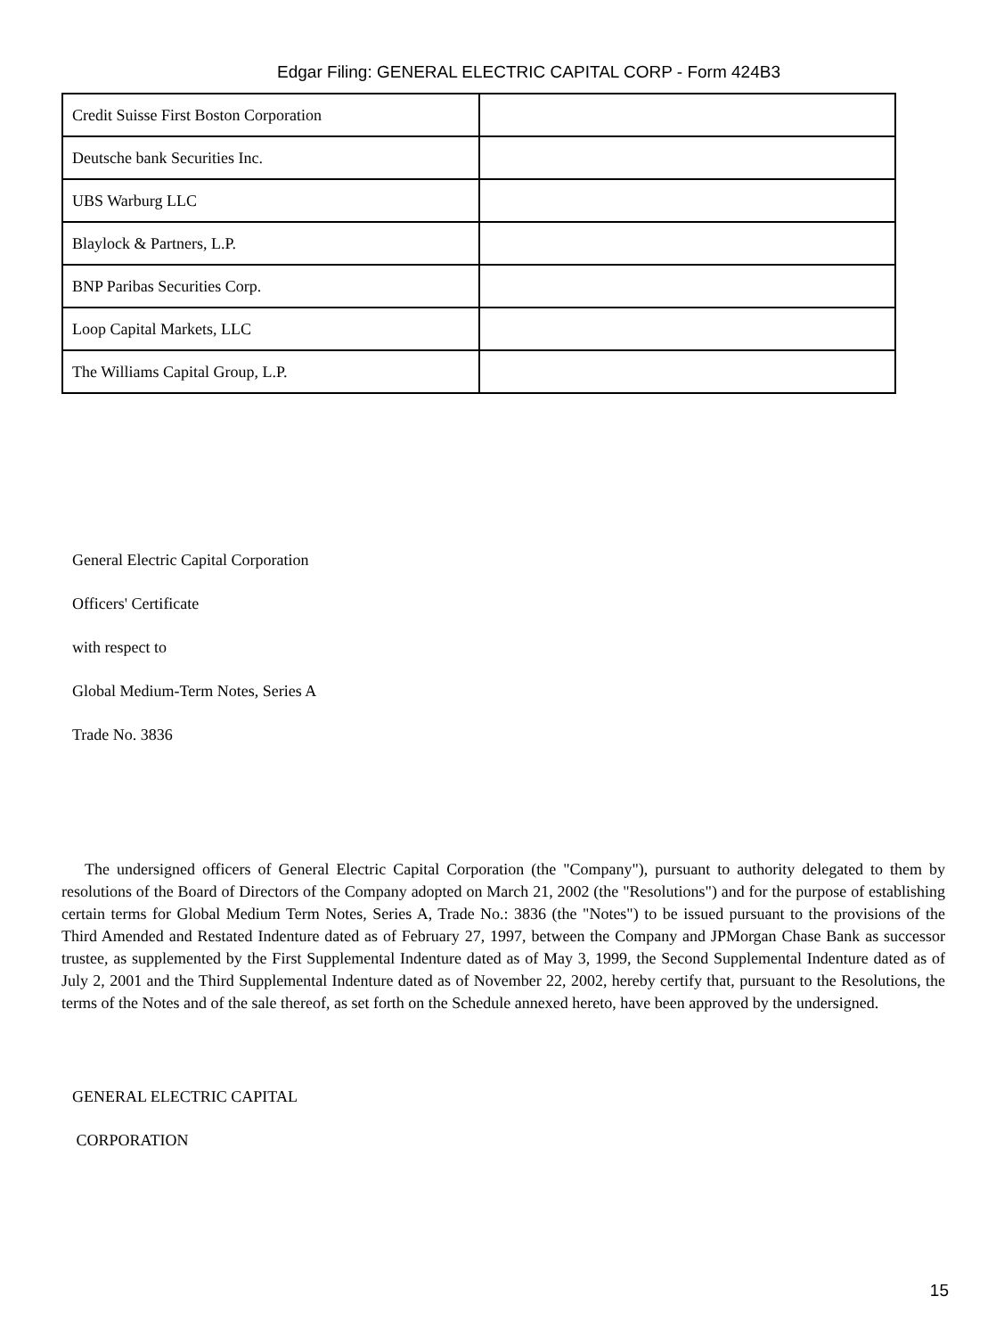Edgar Filing: GENERAL ELECTRIC CAPITAL CORP - Form 424B3
| Credit Suisse First Boston Corporation | |
| Deutsche bank Securities Inc. | |
| UBS Warburg LLC | |
| Blaylock & Partners, L.P. | |
| BNP Paribas Securities Corp. | |
| Loop Capital Markets, LLC | |
| The Williams Capital Group, L.P. | |
General Electric Capital Corporation
Officers' Certificate
with respect to
Global Medium-Term Notes, Series A
Trade No. 3836
The undersigned officers of General Electric Capital Corporation (the "Company"), pursuant to authority delegated to them by resolutions of the Board of Directors of the Company adopted on March 21, 2002 (the "Resolutions") and for the purpose of establishing certain terms for Global Medium Term Notes, Series A, Trade No.: 3836 (the "Notes") to be issued pursuant to the provisions of the Third Amended and Restated Indenture dated as of February 27, 1997, between the Company and JPMorgan Chase Bank as successor trustee, as supplemented by the First Supplemental Indenture dated as of May 3, 1999, the Second Supplemental Indenture dated as of July 2, 2001 and the Third Supplemental Indenture dated as of November 22, 2002, hereby certify that, pursuant to the Resolutions, the terms of the Notes and of the sale thereof, as set forth on the Schedule annexed hereto, have been approved by the undersigned.
GENERAL ELECTRIC CAPITAL
CORPORATION
15